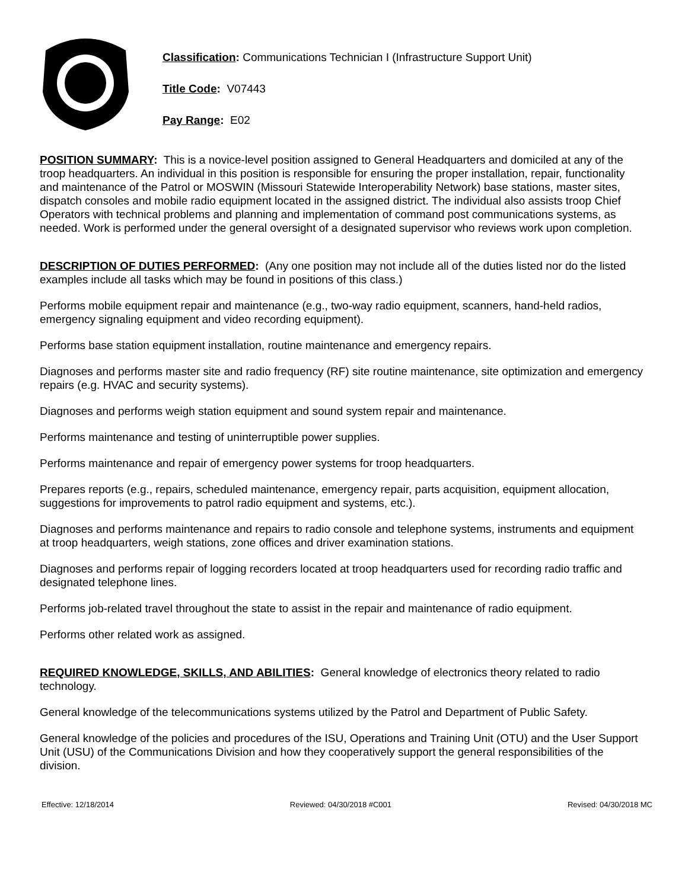Classification: Communications Technician I (Infrastructure Support Unit)
Title Code: V07443
Pay Range: E02
POSITION SUMMARY: This is a novice-level position assigned to General Headquarters and domiciled at any of the troop headquarters. An individual in this position is responsible for ensuring the proper installation, repair, functionality and maintenance of the Patrol or MOSWIN (Missouri Statewide Interoperability Network) base stations, master sites, dispatch consoles and mobile radio equipment located in the assigned district. The individual also assists troop Chief Operators with technical problems and planning and implementation of command post communications systems, as needed. Work is performed under the general oversight of a designated supervisor who reviews work upon completion.
DESCRIPTION OF DUTIES PERFORMED: (Any one position may not include all of the duties listed nor do the listed examples include all tasks which may be found in positions of this class.)
Performs mobile equipment repair and maintenance (e.g., two-way radio equipment, scanners, hand-held radios, emergency signaling equipment and video recording equipment).
Performs base station equipment installation, routine maintenance and emergency repairs.
Diagnoses and performs master site and radio frequency (RF) site routine maintenance, site optimization and emergency repairs (e.g. HVAC and security systems).
Diagnoses and performs weigh station equipment and sound system repair and maintenance.
Performs maintenance and testing of uninterruptible power supplies.
Performs maintenance and repair of emergency power systems for troop headquarters.
Prepares reports (e.g., repairs, scheduled maintenance, emergency repair, parts acquisition, equipment allocation, suggestions for improvements to patrol radio equipment and systems, etc.).
Diagnoses and performs maintenance and repairs to radio console and telephone systems, instruments and equipment at troop headquarters, weigh stations, zone offices and driver examination stations.
Diagnoses and performs repair of logging recorders located at troop headquarters used for recording radio traffic and designated telephone lines.
Performs job-related travel throughout the state to assist in the repair and maintenance of radio equipment.
Performs other related work as assigned.
REQUIRED KNOWLEDGE, SKILLS, AND ABILITIES: General knowledge of electronics theory related to radio technology.
General knowledge of the telecommunications systems utilized by the Patrol and Department of Public Safety.
General knowledge of the policies and procedures of the ISU, Operations and Training Unit (OTU) and the User Support Unit (USU) of the Communications Division and how they cooperatively support the general responsibilities of the division.
Effective: 12/18/2014 Reviewed: 04/30/2018 #C001 Revised: 04/30/2018 MC